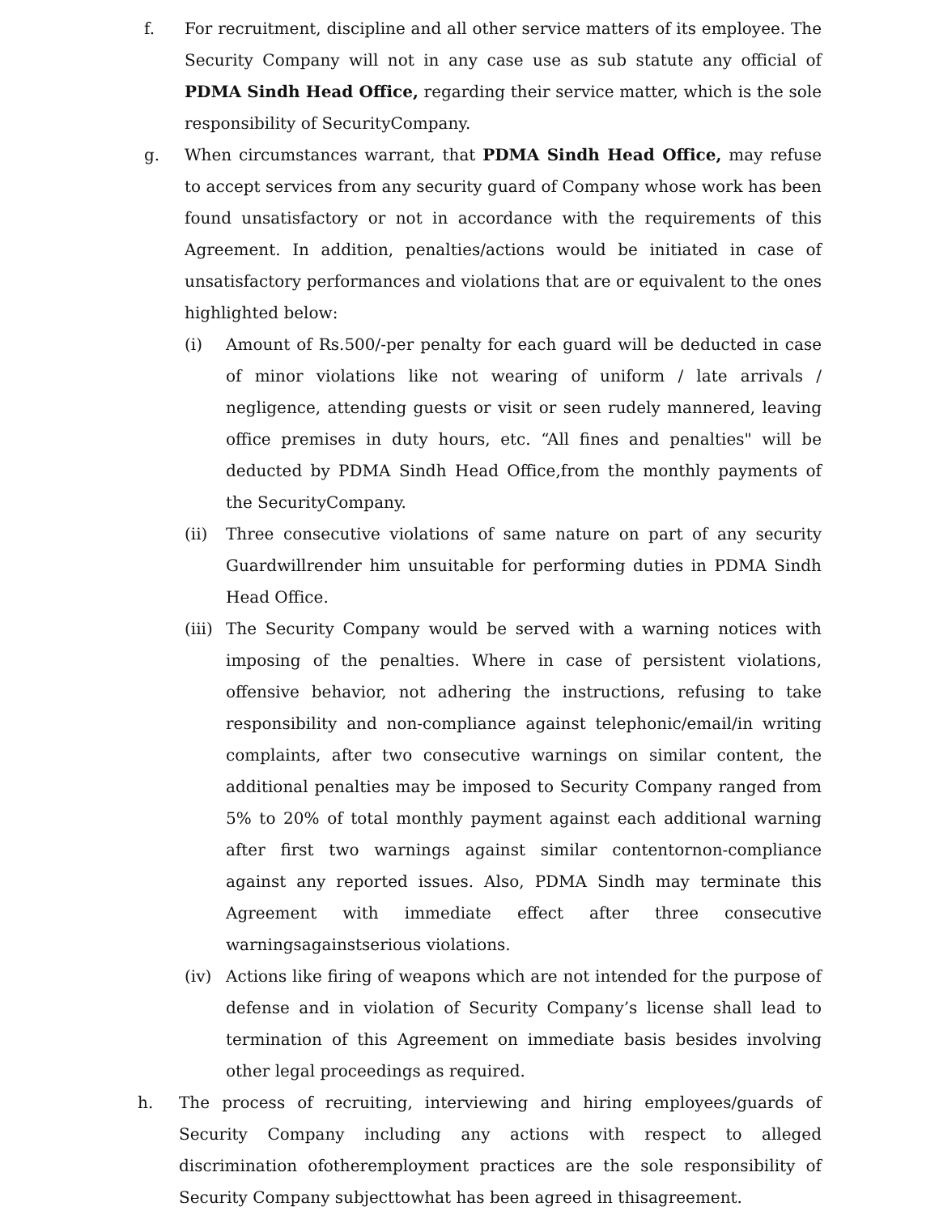f. For recruitment, discipline and all other service matters of its employee. The Security Company will not in any case use as sub statute any official of PDMA Sindh Head Office, regarding their service matter, which is the sole responsibility of SecurityCompany.
g. When circumstances warrant, that PDMA Sindh Head Office, may refuse to accept services from any security guard of Company whose work has been found unsatisfactory or not in accordance with the requirements of this Agreement. In addition, penalties/actions would be initiated in case of unsatisfactory performances and violations that are or equivalent to the ones highlighted below:
(i) Amount of Rs.500/-per penalty for each guard will be deducted in case of minor violations like not wearing of uniform / late arrivals / negligence, attending guests or visit or seen rudely mannered, leaving office premises in duty hours, etc. “All fines and penalties" will be deducted by PDMA Sindh Head Office,from the monthly payments of the SecurityCompany.
(ii) Three consecutive violations of same nature on part of any security Guardwillrender him unsuitable for performing duties in PDMA Sindh Head Office.
(iii)
The Security Company would be served with a warning notices with imposing of the penalties. Where in case of persistent violations, offensive behavior, not adhering the instructions, refusing to take responsibility and non-compliance against telephonic/email/in writing complaints, after two consecutive warnings on similar content, the additional penalties may be imposed to Security Company ranged from 5% to 20% of total monthly payment against each additional warning after first two warnings against similar contentornon-compliance against any reported issues. Also, PDMA Sindh may terminate this Agreement with immediate effect after three consecutive warningsagainstserious violations.
(iv) Actions like firing of weapons which are not intended for the purpose of defense and in violation of Security Company’s license shall lead to termination of this Agreement on immediate basis besides involving other legal proceedings as required.
h. The process of recruiting, interviewing and hiring employees/guards of Security Company including any actions with respect to alleged discrimination ofotheremployment practices are the sole responsibility of Security Company subjecttowhat has been agreed in thisagreement.